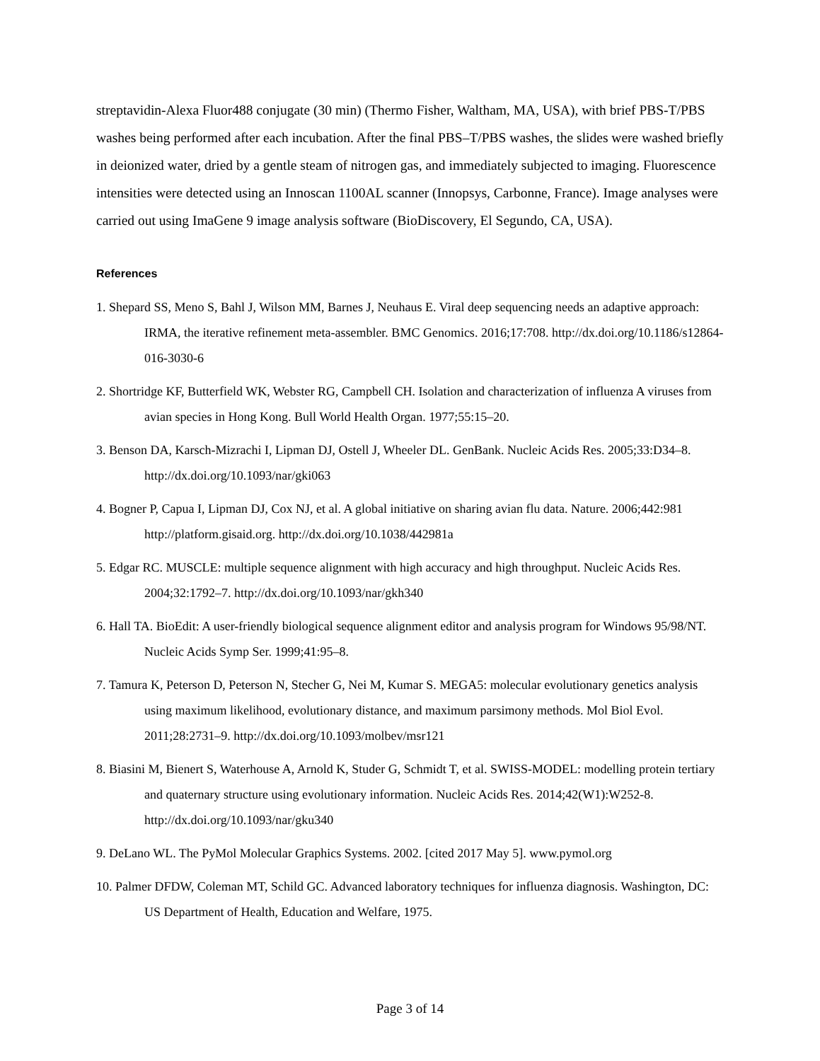streptavidin-Alexa Fluor488 conjugate (30 min) (Thermo Fisher, Waltham, MA, USA), with brief PBS-T/PBS washes being performed after each incubation. After the final PBS–T/PBS washes, the slides were washed briefly in deionized water, dried by a gentle steam of nitrogen gas, and immediately subjected to imaging. Fluorescence intensities were detected using an Innoscan 1100AL scanner (Innopsys, Carbonne, France). Image analyses were carried out using ImaGene 9 image analysis software (BioDiscovery, El Segundo, CA, USA).
References
1. Shepard SS, Meno S, Bahl J, Wilson MM, Barnes J, Neuhaus E. Viral deep sequencing needs an adaptive approach: IRMA, the iterative refinement meta-assembler. BMC Genomics. 2016;17:708. http://dx.doi.org/10.1186/s12864-016-3030-6
2. Shortridge KF, Butterfield WK, Webster RG, Campbell CH. Isolation and characterization of influenza A viruses from avian species in Hong Kong. Bull World Health Organ. 1977;55:15–20.
3. Benson DA, Karsch-Mizrachi I, Lipman DJ, Ostell J, Wheeler DL. GenBank. Nucleic Acids Res. 2005;33:D34–8. http://dx.doi.org/10.1093/nar/gki063
4. Bogner P, Capua I, Lipman DJ, Cox NJ, et al. A global initiative on sharing avian flu data. Nature. 2006;442:981 http://platform.gisaid.org. http://dx.doi.org/10.1038/442981a
5. Edgar RC. MUSCLE: multiple sequence alignment with high accuracy and high throughput. Nucleic Acids Res. 2004;32:1792–7. http://dx.doi.org/10.1093/nar/gkh340
6. Hall TA. BioEdit: A user-friendly biological sequence alignment editor and analysis program for Windows 95/98/NT. Nucleic Acids Symp Ser. 1999;41:95–8.
7. Tamura K, Peterson D, Peterson N, Stecher G, Nei M, Kumar S. MEGA5: molecular evolutionary genetics analysis using maximum likelihood, evolutionary distance, and maximum parsimony methods. Mol Biol Evol. 2011;28:2731–9. http://dx.doi.org/10.1093/molbev/msr121
8. Biasini M, Bienert S, Waterhouse A, Arnold K, Studer G, Schmidt T, et al. SWISS-MODEL: modelling protein tertiary and quaternary structure using evolutionary information. Nucleic Acids Res. 2014;42(W1):W252-8. http://dx.doi.org/10.1093/nar/gku340
9. DeLano WL. The PyMol Molecular Graphics Systems. 2002. [cited 2017 May 5]. www.pymol.org
10. Palmer DFDW, Coleman MT, Schild GC. Advanced laboratory techniques for influenza diagnosis. Washington, DC: US Department of Health, Education and Welfare, 1975.
Page 3 of 14